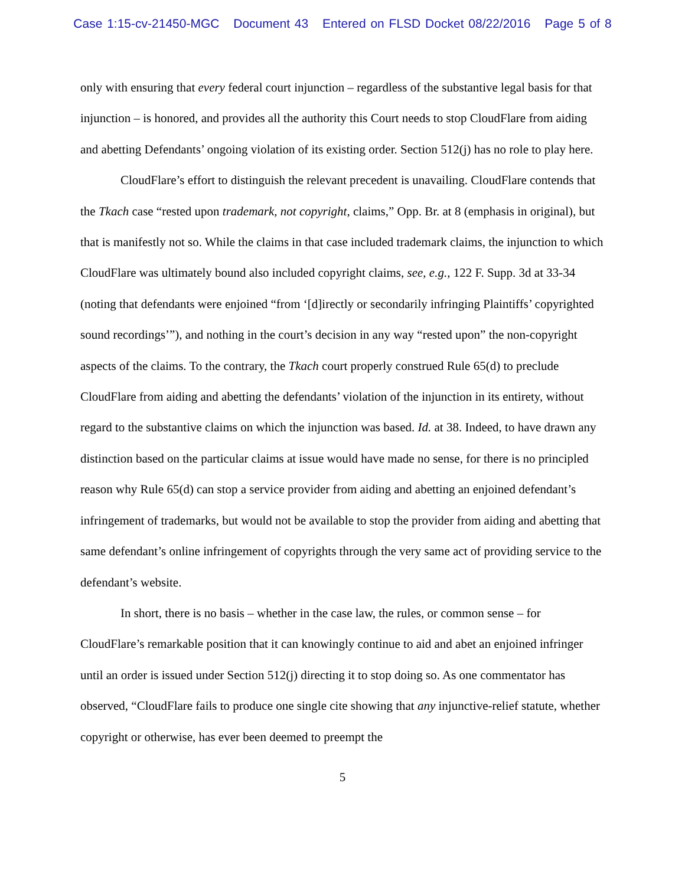Case 1:15-cv-21450-MGC Document 43 Entered on FLSD Docket 08/22/2016 Page 5 of 8
only with ensuring that every federal court injunction – regardless of the substantive legal basis for that injunction – is honored, and provides all the authority this Court needs to stop CloudFlare from aiding and abetting Defendants’ ongoing violation of its existing order. Section 512(j) has no role to play here.
CloudFlare’s effort to distinguish the relevant precedent is unavailing. CloudFlare contends that the Tkach case “rested upon trademark, not copyright, claims,” Opp. Br. at 8 (emphasis in original), but that is manifestly not so. While the claims in that case included trademark claims, the injunction to which CloudFlare was ultimately bound also included copyright claims, see, e.g., 122 F. Supp. 3d at 33-34 (noting that defendants were enjoined “from ‘[d]irectly or secondarily infringing Plaintiffs’ copyrighted sound recordings’”), and nothing in the court’s decision in any way “rested upon” the non-copyright aspects of the claims. To the contrary, the Tkach court properly construed Rule 65(d) to preclude CloudFlare from aiding and abetting the defendants’ violation of the injunction in its entirety, without regard to the substantive claims on which the injunction was based. Id. at 38. Indeed, to have drawn any distinction based on the particular claims at issue would have made no sense, for there is no principled reason why Rule 65(d) can stop a service provider from aiding and abetting an enjoined defendant’s infringement of trademarks, but would not be available to stop the provider from aiding and abetting that same defendant’s online infringement of copyrights through the very same act of providing service to the defendant’s website.
In short, there is no basis – whether in the case law, the rules, or common sense – for CloudFlare’s remarkable position that it can knowingly continue to aid and abet an enjoined infringer until an order is issued under Section 512(j) directing it to stop doing so. As one commentator has observed, “CloudFlare fails to produce one single cite showing that any injunctive-relief statute, whether copyright or otherwise, has ever been deemed to preempt the
5